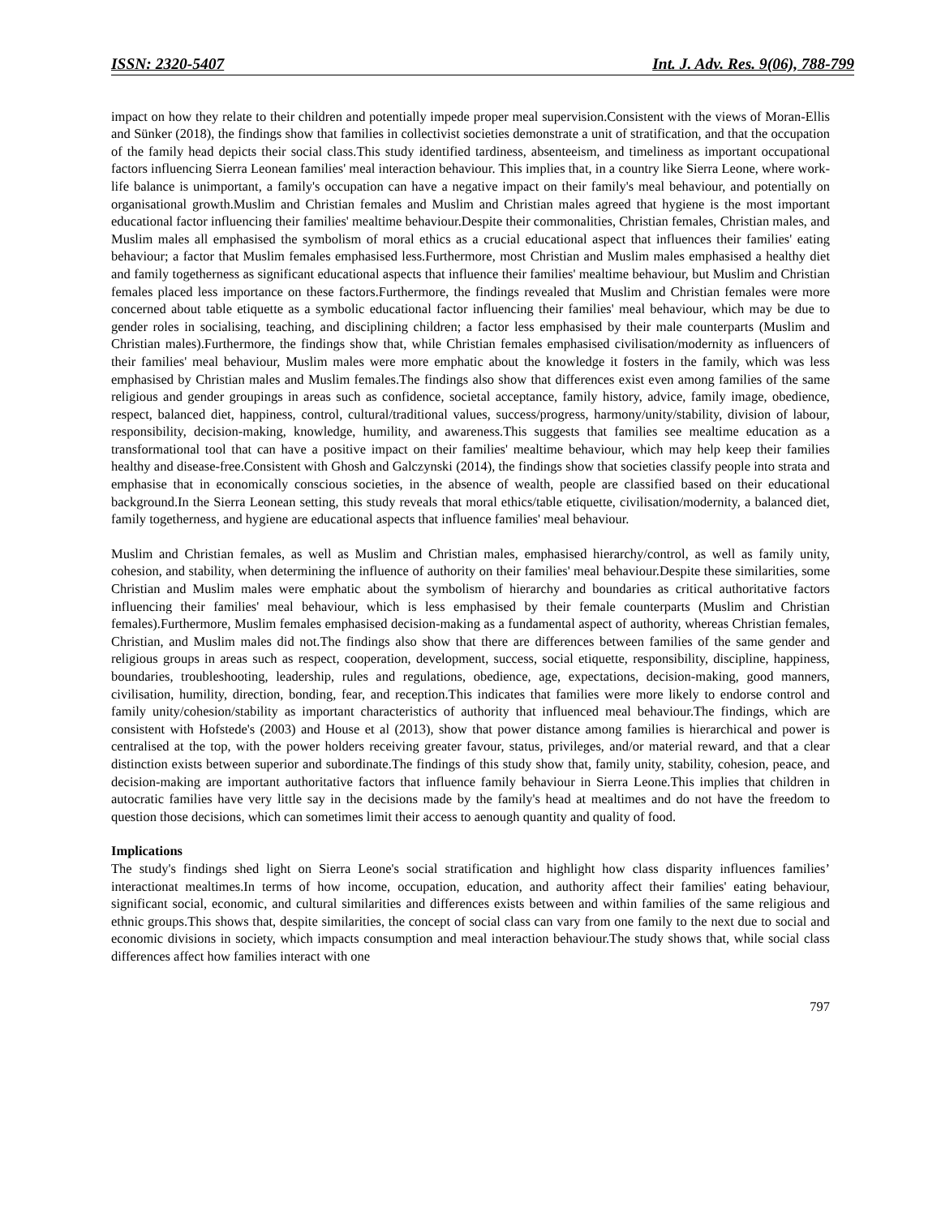ISSN: 2320-5407 Int. J. Adv. Res. 9(06), 788-799
impact on how they relate to their children and potentially impede proper meal supervision.Consistent with the views of Moran-Ellis and Sünker (2018), the findings show that families in collectivist societies demonstrate a unit of stratification, and that the occupation of the family head depicts their social class.This study identified tardiness, absenteeism, and timeliness as important occupational factors influencing Sierra Leonean families' meal interaction behaviour. This implies that, in a country like Sierra Leone, where work-life balance is unimportant, a family's occupation can have a negative impact on their family's meal behaviour, and potentially on organisational growth.Muslim and Christian females and Muslim and Christian males agreed that hygiene is the most important educational factor influencing their families' mealtime behaviour.Despite their commonalities, Christian females, Christian males, and Muslim males all emphasised the symbolism of moral ethics as a crucial educational aspect that influences their families' eating behaviour; a factor that Muslim females emphasised less.Furthermore, most Christian and Muslim males emphasised a healthy diet and family togetherness as significant educational aspects that influence their families' mealtime behaviour, but Muslim and Christian females placed less importance on these factors.Furthermore, the findings revealed that Muslim and Christian females were more concerned about table etiquette as a symbolic educational factor influencing their families' meal behaviour, which may be due to gender roles in socialising, teaching, and disciplining children; a factor less emphasised by their male counterparts (Muslim and Christian males).Furthermore, the findings show that, while Christian females emphasised civilisation/modernity as influencers of their families' meal behaviour, Muslim males were more emphatic about the knowledge it fosters in the family, which was less emphasised by Christian males and Muslim females.The findings also show that differences exist even among families of the same religious and gender groupings in areas such as confidence, societal acceptance, family history, advice, family image, obedience, respect, balanced diet, happiness, control, cultural/traditional values, success/progress, harmony/unity/stability, division of labour, responsibility, decision-making, knowledge, humility, and awareness.This suggests that families see mealtime education as a transformational tool that can have a positive impact on their families' mealtime behaviour, which may help keep their families healthy and disease-free.Consistent with Ghosh and Galczynski (2014), the findings show that societies classify people into strata and emphasise that in economically conscious societies, in the absence of wealth, people are classified based on their educational background.In the Sierra Leonean setting, this study reveals that moral ethics/table etiquette, civilisation/modernity, a balanced diet, family togetherness, and hygiene are educational aspects that influence families' meal behaviour.
Muslim and Christian females, as well as Muslim and Christian males, emphasised hierarchy/control, as well as family unity, cohesion, and stability, when determining the influence of authority on their families' meal behaviour.Despite these similarities, some Christian and Muslim males were emphatic about the symbolism of hierarchy and boundaries as critical authoritative factors influencing their families' meal behaviour, which is less emphasised by their female counterparts (Muslim and Christian females).Furthermore, Muslim females emphasised decision-making as a fundamental aspect of authority, whereas Christian females, Christian, and Muslim males did not.The findings also show that there are differences between families of the same gender and religious groups in areas such as respect, cooperation, development, success, social etiquette, responsibility, discipline, happiness, boundaries, troubleshooting, leadership, rules and regulations, obedience, age, expectations, decision-making, good manners, civilisation, humility, direction, bonding, fear, and reception.This indicates that families were more likely to endorse control and family unity/cohesion/stability as important characteristics of authority that influenced meal behaviour.The findings, which are consistent with Hofstede's (2003) and House et al (2013), show that power distance among families is hierarchical and power is centralised at the top, with the power holders receiving greater favour, status, privileges, and/or material reward, and that a clear distinction exists between superior and subordinate.The findings of this study show that, family unity, stability, cohesion, peace, and decision-making are important authoritative factors that influence family behaviour in Sierra Leone.This implies that children in autocratic families have very little say in the decisions made by the family's head at mealtimes and do not have the freedom to question those decisions, which can sometimes limit their access to aenough quantity and quality of food.
Implications
The study's findings shed light on Sierra Leone's social stratification and highlight how class disparity influences families’ interactionat mealtimes.In terms of how income, occupation, education, and authority affect their families' eating behaviour, significant social, economic, and cultural similarities and differences exists between and within families of the same religious and ethnic groups.This shows that, despite similarities, the concept of social class can vary from one family to the next due to social and economic divisions in society, which impacts consumption and meal interaction behaviour.The study shows that, while social class differences affect how families interact with one
797